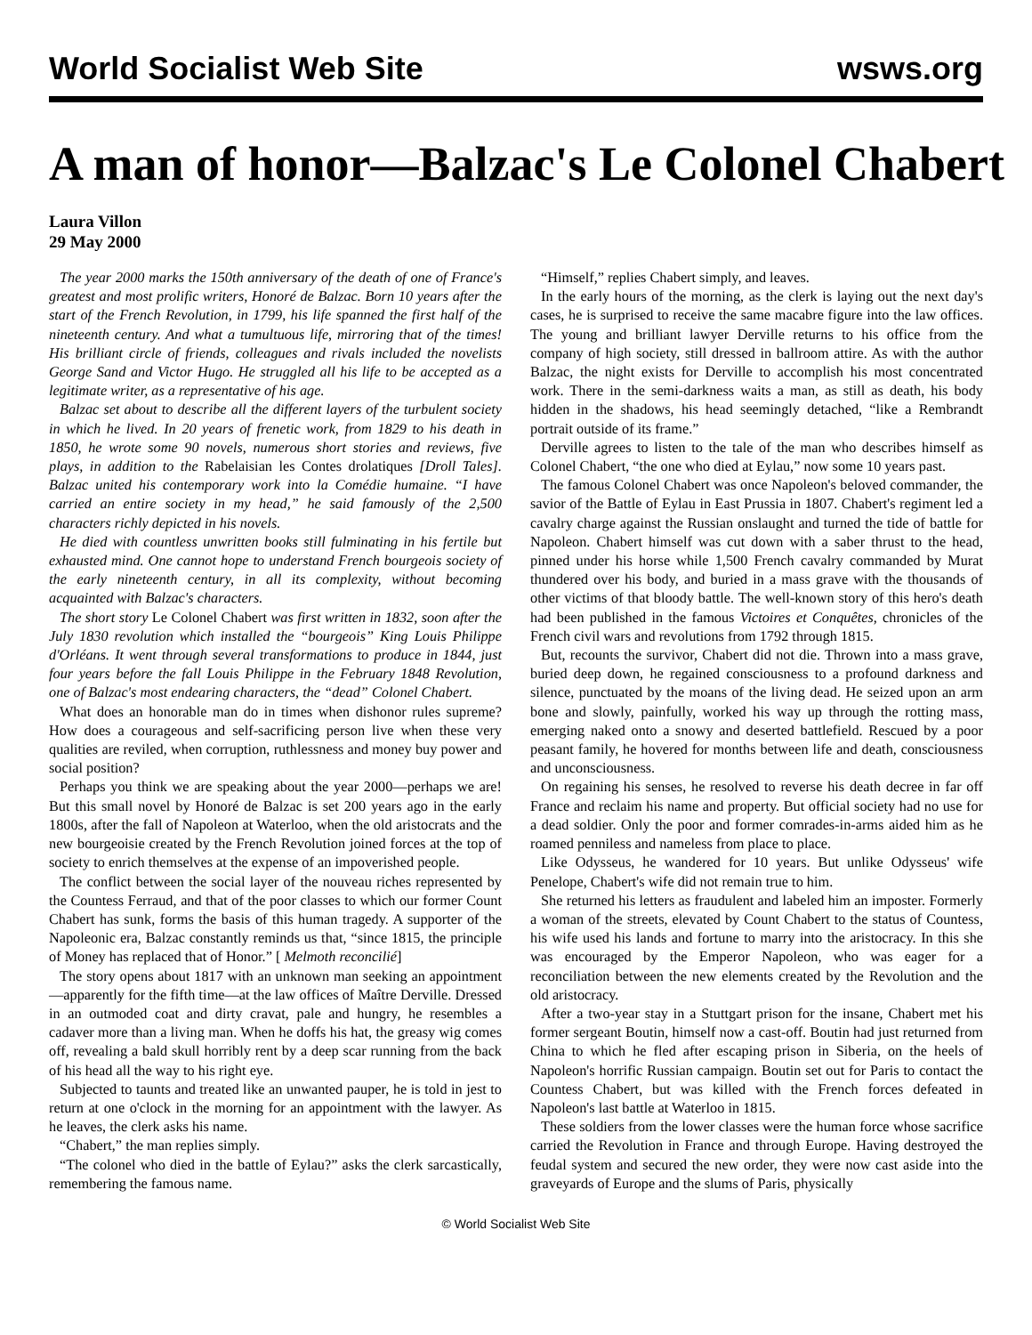World Socialist Web Site wsws.org
A man of honor—Balzac's Le Colonel Chabert
Laura Villon
29 May 2000
The year 2000 marks the 150th anniversary of the death of one of France's greatest and most prolific writers, Honoré de Balzac. Born 10 years after the start of the French Revolution, in 1799, his life spanned the first half of the nineteenth century. And what a tumultuous life, mirroring that of the times! His brilliant circle of friends, colleagues and rivals included the novelists George Sand and Victor Hugo. He struggled all his life to be accepted as a legitimate writer, as a representative of his age.
Balzac set about to describe all the different layers of the turbulent society in which he lived. In 20 years of frenetic work, from 1829 to his death in 1850, he wrote some 90 novels, numerous short stories and reviews, five plays, in addition to the Rabelaisian les Contes drolatiques [Droll Tales]. Balzac united his contemporary work into la Comédie humaine. “I have carried an entire society in my head,” he said famously of the 2,500 characters richly depicted in his novels.
He died with countless unwritten books still fulminating in his fertile but exhausted mind. One cannot hope to understand French bourgeois society of the early nineteenth century, in all its complexity, without becoming acquainted with Balzac's characters.
The short story Le Colonel Chabert was first written in 1832, soon after the July 1830 revolution which installed the “bourgeois” King Louis Philippe d'Orléans. It went through several transformations to produce in 1844, just four years before the fall Louis Philippe in the February 1848 Revolution, one of Balzac's most endearing characters, the “dead” Colonel Chabert.
What does an honorable man do in times when dishonor rules supreme? How does a courageous and self-sacrificing person live when these very qualities are reviled, when corruption, ruthlessness and money buy power and social position?
Perhaps you think we are speaking about the year 2000—perhaps we are! But this small novel by Honoré de Balzac is set 200 years ago in the early 1800s, after the fall of Napoleon at Waterloo, when the old aristocrats and the new bourgeoisie created by the French Revolution joined forces at the top of society to enrich themselves at the expense of an impoverished people.
The conflict between the social layer of the nouveau riches represented by the Countess Ferraud, and that of the poor classes to which our former Count Chabert has sunk, forms the basis of this human tragedy. A supporter of the Napoleonic era, Balzac constantly reminds us that, “since 1815, the principle of Money has replaced that of Honor.” [ Melmoth reconcilié]
The story opens about 1817 with an unknown man seeking an appointment—apparently for the fifth time—at the law offices of Maître Derville. Dressed in an outmoded coat and dirty cravat, pale and hungry, he resembles a cadaver more than a living man. When he doffs his hat, the greasy wig comes off, revealing a bald skull horribly rent by a deep scar running from the back of his head all the way to his right eye.
Subjected to taunts and treated like an unwanted pauper, he is told in jest to return at one o'clock in the morning for an appointment with the lawyer. As he leaves, the clerk asks his name.
“Chabert,” the man replies simply.
“The colonel who died in the battle of Eylau?” asks the clerk sarcastically, remembering the famous name.
“Himself,” replies Chabert simply, and leaves.
In the early hours of the morning, as the clerk is laying out the next day's cases, he is surprised to receive the same macabre figure into the law offices. The young and brilliant lawyer Derville returns to his office from the company of high society, still dressed in ballroom attire. As with the author Balzac, the night exists for Derville to accomplish his most concentrated work. There in the semi-darkness waits a man, as still as death, his body hidden in the shadows, his head seemingly detached, “like a Rembrandt portrait outside of its frame.”
Derville agrees to listen to the tale of the man who describes himself as Colonel Chabert, “the one who died at Eylau,” now some 10 years past.
The famous Colonel Chabert was once Napoleon's beloved commander, the savior of the Battle of Eylau in East Prussia in 1807. Chabert's regiment led a cavalry charge against the Russian onslaught and turned the tide of battle for Napoleon. Chabert himself was cut down with a saber thrust to the head, pinned under his horse while 1,500 French cavalry commanded by Murat thundered over his body, and buried in a mass grave with the thousands of other victims of that bloody battle. The well-known story of this hero's death had been published in the famous Victoires et Conquêtes, chronicles of the French civil wars and revolutions from 1792 through 1815.
But, recounts the survivor, Chabert did not die. Thrown into a mass grave, buried deep down, he regained consciousness to a profound darkness and silence, punctuated by the moans of the living dead. He seized upon an arm bone and slowly, painfully, worked his way up through the rotting mass, emerging naked onto a snowy and deserted battlefield. Rescued by a poor peasant family, he hovered for months between life and death, consciousness and unconsciousness.
On regaining his senses, he resolved to reverse his death decree in far off France and reclaim his name and property. But official society had no use for a dead soldier. Only the poor and former comrades-in-arms aided him as he roamed penniless and nameless from place to place.
Like Odysseus, he wandered for 10 years. But unlike Odysseus' wife Penelope, Chabert's wife did not remain true to him.
She returned his letters as fraudulent and labeled him an imposter. Formerly a woman of the streets, elevated by Count Chabert to the status of Countess, his wife used his lands and fortune to marry into the aristocracy. In this she was encouraged by the Emperor Napoleon, who was eager for a reconciliation between the new elements created by the Revolution and the old aristocracy.
After a two-year stay in a Stuttgart prison for the insane, Chabert met his former sergeant Boutin, himself now a cast-off. Boutin had just returned from China to which he fled after escaping prison in Siberia, on the heels of Napoleon's horrific Russian campaign. Boutin set out for Paris to contact the Countess Chabert, but was killed with the French forces defeated in Napoleon's last battle at Waterloo in 1815.
These soldiers from the lower classes were the human force whose sacrifice carried the Revolution in France and through Europe. Having destroyed the feudal system and secured the new order, they were now cast aside into the graveyards of Europe and the slums of Paris, physically
© World Socialist Web Site